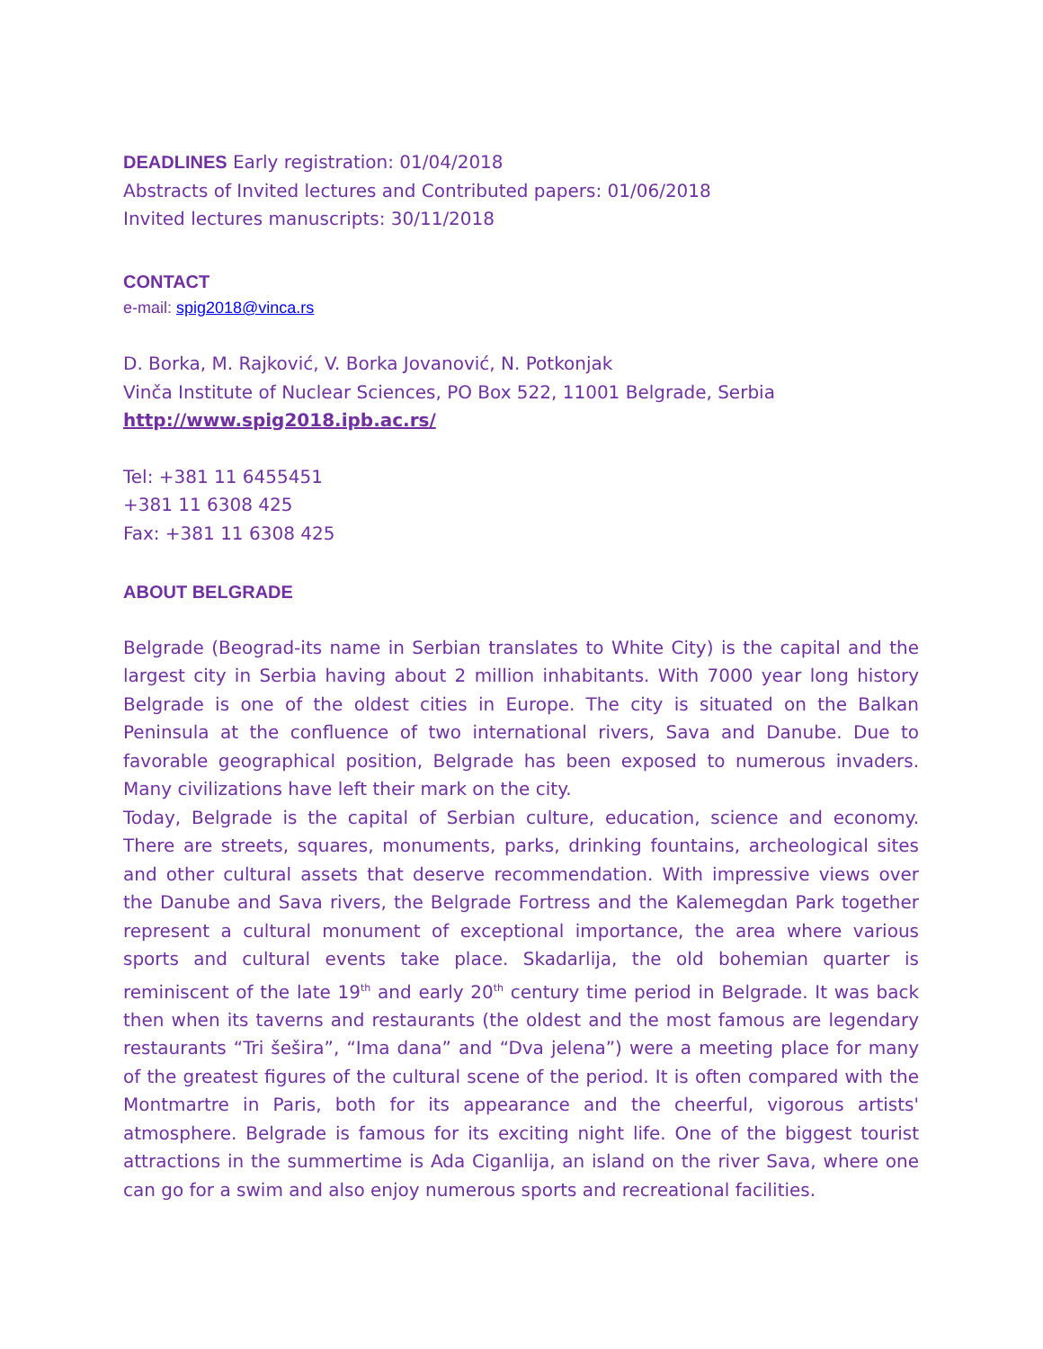DEADLINES Early registration: 01/04/2018
Abstracts of Invited lectures and Contributed papers: 01/06/2018
Invited lectures manuscripts: 30/11/2018
CONTACT
e-mail: spig2018@vinca.rs
D. Borka, M. Rajković, V. Borka Jovanović, N. Potkonjak
Vinča Institute of Nuclear Sciences, PO Box 522, 11001 Belgrade, Serbia
http://www.spig2018.ipb.ac.rs/
Tel: +381 11 6455451
+381 11 6308 425
Fax: +381 11 6308 425
ABOUT BELGRADE
Belgrade (Beograd-its name in Serbian translates to White City) is the capital and the largest city in Serbia having about 2 million inhabitants. With 7000 year long history Belgrade is one of the oldest cities in Europe. The city is situated on the Balkan Peninsula at the confluence of two international rivers, Sava and Danube. Due to favorable geographical position, Belgrade has been exposed to numerous invaders. Many civilizations have left their mark on the city.
Today, Belgrade is the capital of Serbian culture, education, science and economy. There are streets, squares, monuments, parks, drinking fountains, archeological sites and other cultural assets that deserve recommendation. With impressive views over the Danube and Sava rivers, the Belgrade Fortress and the Kalemegdan Park together represent a cultural monument of exceptional importance, the area where various sports and cultural events take place. Skadarlija, the old bohemian quarter is reminiscent of the late 19<sup>th</sup> and early 20<sup>th</sup> century time period in Belgrade. It was back then when its taverns and restaurants (the oldest and the most famous are legendary restaurants “Tri šešira”, “Ima dana” and “Dva jelena”) were a meeting place for many of the greatest figures of the cultural scene of the period. It is often compared with the Montmartre in Paris, both for its appearance and the cheerful, vigorous artists' atmosphere. Belgrade is famous for its exciting night life. One of the biggest tourist attractions in the summertime is Ada Ciganlija, an island on the river Sava, where one can go for a swim and also enjoy numerous sports and recreational facilities.